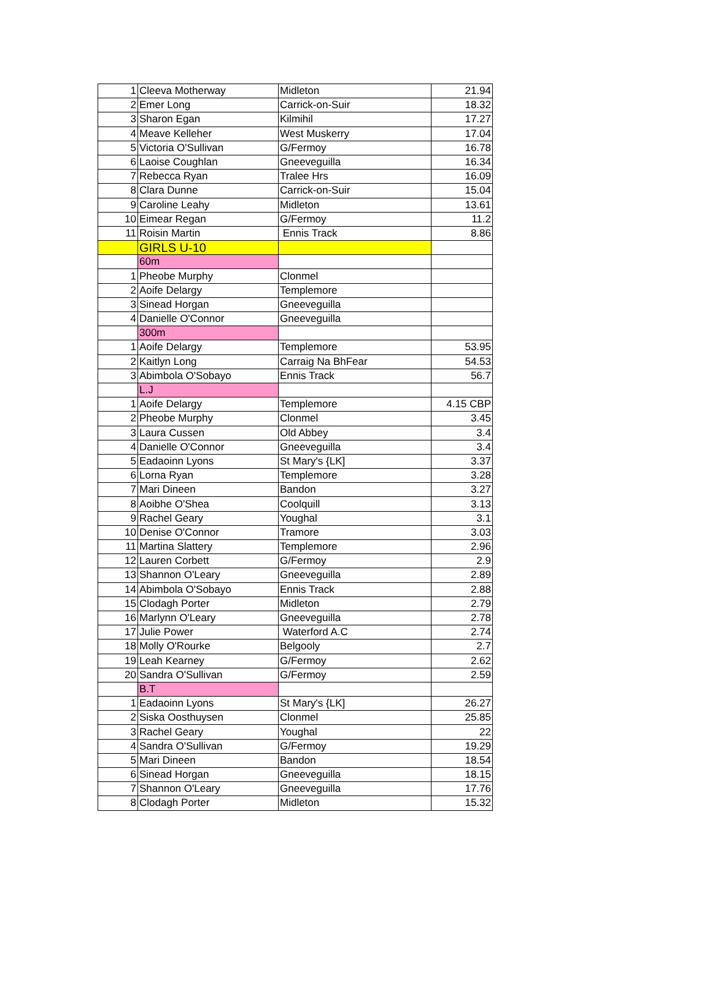| 1 | Cleeva Motherway | Midleton | 21.94 |
| 2 | Emer Long | Carrick-on-Suir | 18.32 |
| 3 | Sharon Egan | Kilmihil | 17.27 |
| 4 | Meave Kelleher | West Muskerry | 17.04 |
| 5 | Victoria O'Sullivan | G/Fermoy | 16.78 |
| 6 | Laoise Coughlan | Gneeveguilla | 16.34 |
| 7 | Rebecca Ryan | Tralee Hrs | 16.09 |
| 8 | Clara Dunne | Carrick-on-Suir | 15.04 |
| 9 | Caroline Leahy | Midleton | 13.61 |
| 10 | Eimear Regan | G/Fermoy | 11.2 |
| 11 | Roisin Martin | Ennis Track | 8.86 |
| | GIRLS U-10 | | |
| | 60m | | |
| 1 | Pheobe Murphy | Clonmel | |
| 2 | Aoife Delargy | Templemore | |
| 3 | Sinead Horgan | Gneeveguilla | |
| 4 | Danielle O'Connor | Gneeveguilla | |
| | 300m | | |
| 1 | Aoife Delargy | Templemore | 53.95 |
| 2 | Kaitlyn Long | Carraig Na BhFear | 54.53 |
| 3 | Abimbola O'Sobayo | Ennis Track | 56.7 |
| | L.J | | |
| 1 | Aoife Delargy | Templemore | 4.15 CBP |
| 2 | Pheobe Murphy | Clonmel | 3.45 |
| 3 | Laura Cussen | Old Abbey | 3.4 |
| 4 | Danielle O'Connor | Gneeveguilla | 3.4 |
| 5 | Eadaoinn Lyons | St Mary's {LK] | 3.37 |
| 6 | Lorna Ryan | Templemore | 3.28 |
| 7 | Mari Dineen | Bandon | 3.27 |
| 8 | Aoibhe O'Shea | Coolquill | 3.13 |
| 9 | Rachel Geary | Youghal | 3.1 |
| 10 | Denise O'Connor | Tramore | 3.03 |
| 11 | Martina Slattery | Templemore | 2.96 |
| 12 | Lauren Corbett | G/Fermoy | 2.9 |
| 13 | Shannon O'Leary | Gneeveguilla | 2.89 |
| 14 | Abimbola O'Sobayo | Ennis Track | 2.88 |
| 15 | Clodagh Porter | Midleton | 2.79 |
| 16 | Marlynn O'Leary | Gneeveguilla | 2.78 |
| 17 | Julie Power | Waterford A.C | 2.74 |
| 18 | Molly O'Rourke | Belgooly | 2.7 |
| 19 | Leah Kearney | G/Fermoy | 2.62 |
| 20 | Sandra O'Sullivan | G/Fermoy | 2.59 |
| | B.T | | |
| 1 | Eadaoinn Lyons | St Mary's {LK] | 26.27 |
| 2 | Siska Oosthuysen | Clonmel | 25.85 |
| 3 | Rachel Geary | Youghal | 22 |
| 4 | Sandra O'Sullivan | G/Fermoy | 19.29 |
| 5 | Mari Dineen | Bandon | 18.54 |
| 6 | Sinead Horgan | Gneeveguilla | 18.15 |
| 7 | Shannon O'Leary | Gneeveguilla | 17.76 |
| 8 | Clodagh Porter | Midleton | 15.32 |